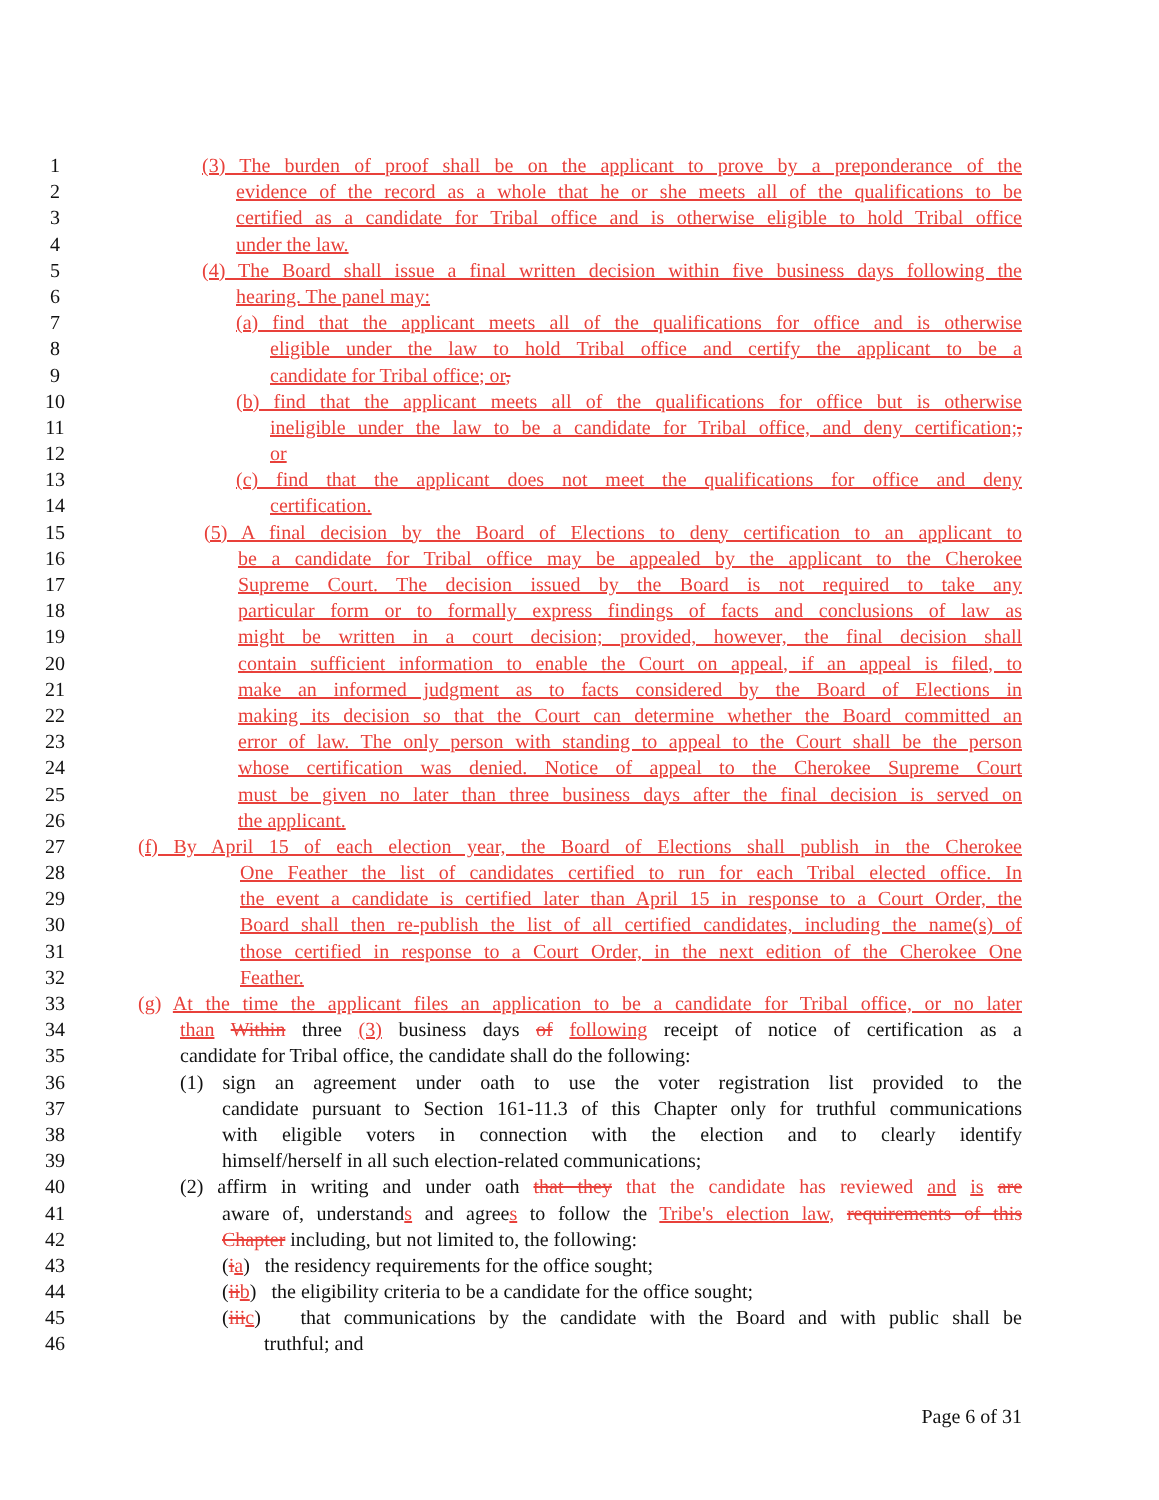1 (3) The burden of proof shall be on the applicant to prove by a preponderance of the
2 evidence of the record as a whole that he or she meets all of the qualifications to be
3 certified as a candidate for Tribal office and is otherwise eligible to hold Tribal office
4 under the law.
5 (4) The Board shall issue a final written decision within five business days following the
6 hearing. The panel may:
7 (a) find that the applicant meets all of the qualifications for office and is otherwise
8 eligible under the law to hold Tribal office and certify the applicant to be a
9 candidate for Tribal office; or,
10 (b) find that the applicant meets all of the qualifications for office but is otherwise
11 ineligible under the law to be a candidate for Tribal office, and deny certification;,
12 or
13 (c) find that the applicant does not meet the qualifications for office and deny
14 certification.
15 (5) A final decision by the Board of Elections to deny certification to an applicant to
16 be a candidate for Tribal office may be appealed by the applicant to the Cherokee
17 Supreme Court. The decision issued by the Board is not required to take any
18 particular form or to formally express findings of facts and conclusions of law as
19 might be written in a court decision; provided, however, the final decision shall
20 contain sufficient information to enable the Court on appeal, if an appeal is filed, to
21 make an informed judgment as to facts considered by the Board of Elections in
22 making its decision so that the Court can determine whether the Board committed an
23 error of law. The only person with standing to appeal to the Court shall be the person
24 whose certification was denied. Notice of appeal to the Cherokee Supreme Court
25 must be given no later than three business days after the final decision is served on
26 the applicant.
27 (f) By April 15 of each election year, the Board of Elections shall publish in the Cherokee
28 One Feather the list of candidates certified to run for each Tribal elected office. In
29 the event a candidate is certified later than April 15 in response to a Court Order, the
30 Board shall then re-publish the list of all certified candidates, including the name(s) of
31 those certified in response to a Court Order, in the next edition of the Cherokee One
32 Feather.
33 (g) At the time the applicant files an application to be a candidate for Tribal office, or no later
34 than Within three (3) business days of following receipt of notice of certification as a
35 candidate for Tribal office, the candidate shall do the following:
36 (1) sign an agreement under oath to use the voter registration list provided to the
37 candidate pursuant to Section 161-11.3 of this Chapter only for truthful communications
38 with eligible voters in connection with the election and to clearly identify
39 himself/herself in all such election-related communications;
40 (2) affirm in writing and under oath that they that the candidate has reviewed and is are
41 aware of, understands and agrees to follow the Tribe's election law, requirements of this
42 Chapter including, but not limited to, the following:
43 (ia) the residency requirements for the office sought;
44 (ii b) the eligibility criteria to be a candidate for the office sought;
45 (iii c) that communications by the candidate with the Board and with public shall be
46 truthful; and
Page 6 of 31